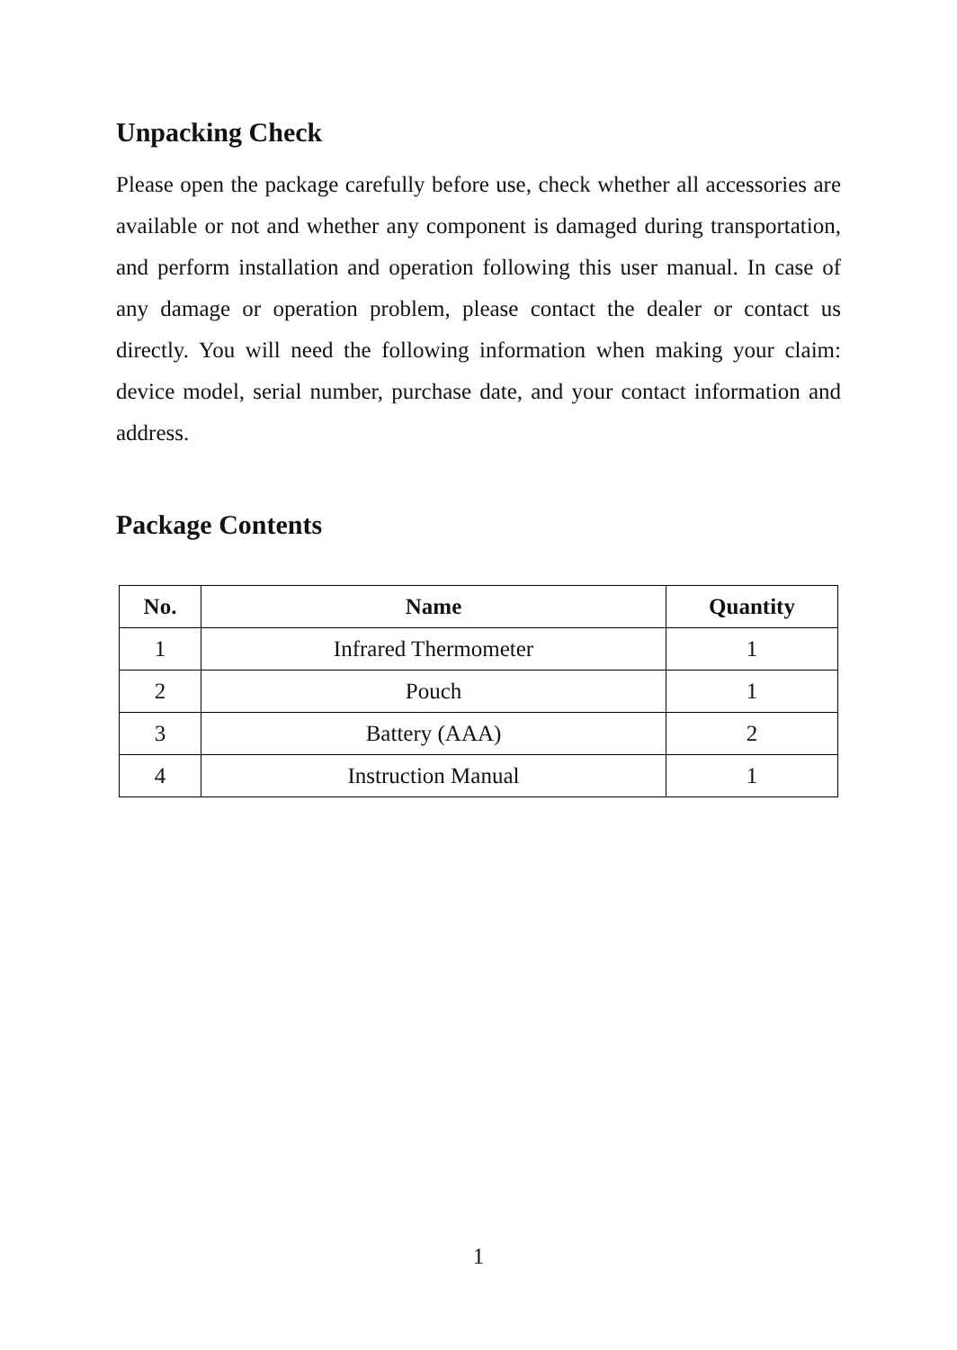Unpacking Check
Please open the package carefully before use, check whether all accessories are available or not and whether any component is damaged during transportation, and perform installation and operation following this user manual. In case of any damage or operation problem, please contact the dealer or contact us directly. You will need the following information when making your claim: device model, serial number, purchase date, and your contact information and address.
Package Contents
| No. | Name | Quantity |
| --- | --- | --- |
| 1 | Infrared Thermometer | 1 |
| 2 | Pouch | 1 |
| 3 | Battery (AAA) | 2 |
| 4 | Instruction Manual | 1 |
1